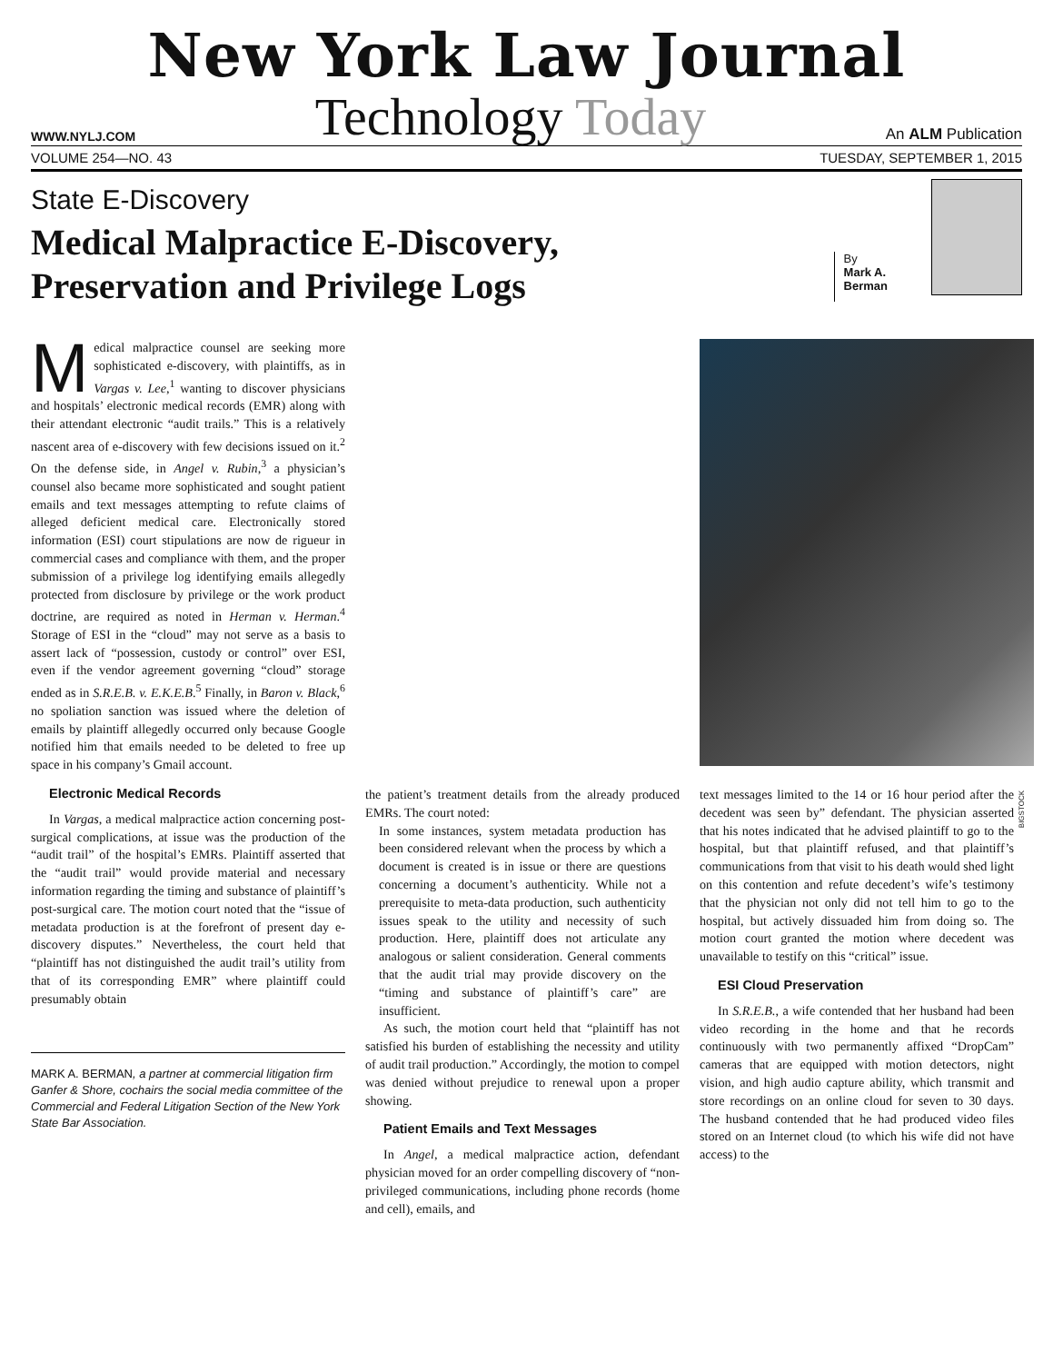New York Law Journal
WWW.NYLJ.COM Technology Today An ALM Publication
VOLUME 254—NO. 43 TUESDAY, SEPTEMBER 1, 2015
State E-Discovery
Medical Malpractice E-Discovery,
Preservation and Privilege Logs
By
Mark A.
Berman
Medical malpractice counsel are seeking more sophisticated e-discovery, with plaintiffs, as in Vargas v. Lee,<sup>1</sup> wanting to discover physicians and hospitals’ electronic medical records (EMR) along with their attendant electronic “audit trails.” This is a relatively nascent area of e-discovery with few decisions issued on it.<sup>2</sup> On the defense side, in Angel v. Rubin,<sup>3</sup> a physician’s counsel also became more sophisticated and sought patient emails and text messages attempting to refute claims of alleged deficient medical care. Electronically stored information (ESI) court stipulations are now de rigueur in commercial cases and compliance with them, and the proper submission of a privilege log identifying emails allegedly protected from disclosure by privilege or the work product doctrine, are required as noted in Herman v. Herman.<sup>4</sup> Storage of ESI in the “cloud” may not serve as a basis to assert lack of “possession, custody or control” over ESI, even if the vendor agreement governing “cloud” storage ended as in S.R.E.B. v. E.K.E.B.<sup>5</sup> Finally, in Baron v. Black,<sup>6</sup> no spoliation sanction was issued where the deletion of emails by plaintiff allegedly occurred only because Google notified him that emails needed to be deleted to free up space in his company’s Gmail account.
Electronic Medical Records
In Vargas, a medical malpractice action concerning post-surgical complications, at issue was the production of the “audit trail” of the hospital’s EMRs. Plaintiff asserted that the “audit trail” would provide material and necessary information regarding the timing and substance of plaintiff’s post-surgical care. The motion court noted that the “issue of metadata production is at the forefront of present day e-discovery disputes.” Nevertheless, the court held that “plaintiff has not distinguished the audit trail’s utility from that of its corresponding EMR” where plaintiff could presumably obtain
MARK A. BERMAN, a partner at commercial litigation firm Ganfer & Shore, cochairs the social media committee of the Commercial and Federal Litigation Section of the New York State Bar Association.
the patient’s treatment details from the already produced EMRs. The court noted:
In some instances, system metadata production has been considered relevant when the process by which a document is created is in issue or there are questions concerning a document’s authenticity. While not a prerequisite to meta-data production, such authenticity issues speak to the utility and necessity of such production. Here, plaintiff does not articulate any analogous or salient consideration. General comments that the audit trial may provide discovery on the “timing and substance of plaintiff’s care” are insufficient.
As such, the motion court held that “plaintiff has not satisfied his burden of establishing the necessity and utility of audit trail production.” Accordingly, the motion to compel was denied without prejudice to renewal upon a proper showing.
Patient Emails and Text Messages
In Angel, a medical malpractice action, defendant physician moved for an order compelling discovery of “non-privileged communications, including phone records (home and cell), emails, and
text messages limited to the 14 or 16 hour period after the decedent was seen by” defendant. The physician asserted that his notes indicated that he advised plaintiff to go to the hospital, but that plaintiff refused, and that plaintiff’s communications from that visit to his death would shed light on this contention and refute decedent’s wife’s testimony that the physician not only did not tell him to go to the hospital, but actively dissuaded him from doing so. The motion court granted the motion where decedent was unavailable to testify on this “critical” issue.
ESI Cloud Preservation
In S.R.E.B., a wife contended that her husband had been video recording in the home and that he records continuously with two permanently affixed “DropCam” cameras that are equipped with motion detectors, night vision, and high audio capture ability, which transmit and store recordings on an online cloud for seven to 30 days. The husband contended that he had produced video files stored on an Internet cloud (to which his wife did not have access) to the
BIGSTOCK